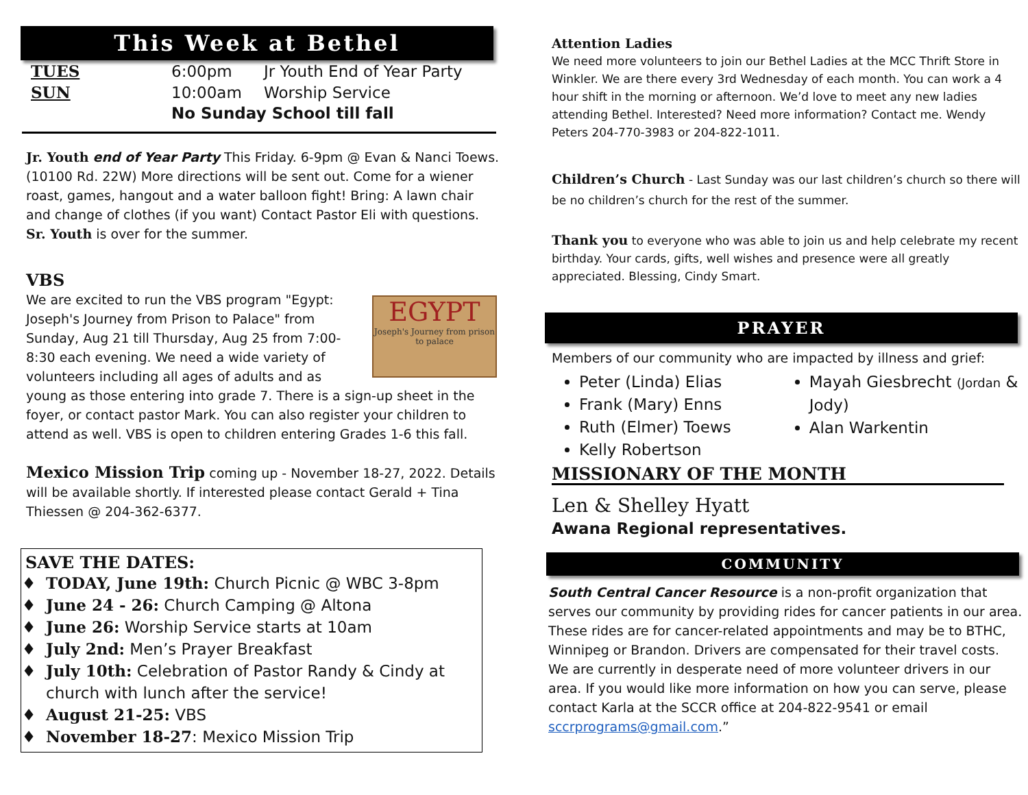This Week at Bethel
| TUES | 6:00pm | Jr Youth End of Year Party |
| SUN | 10:00am | Worship Service |
| | No Sunday School till fall | |
Jr. Youth end of Year Party This Friday. 6-9pm @ Evan & Nanci Toews. (10100 Rd. 22W) More directions will be sent out. Come for a wiener roast, games, hangout and a water balloon fight! Bring: A lawn chair and change of clothes (if you want) Contact Pastor Eli with questions.
Sr. Youth is over for the summer.
VBS
EGYPT
Joseph's Journey from prison to palace
We are excited to run the VBS program "Egypt: Joseph's Journey from Prison to Palace" from Sunday, Aug 21 till Thursday, Aug 25 from 7:00-8:30 each evening. We need a wide variety of volunteers including all ages of adults and as young as those entering into grade 7. There is a sign-up sheet in the foyer, or contact pastor Mark. You can also register your children to attend as well. VBS is open to children entering Grades 1-6 this fall.
Mexico Mission Trip coming up - November 18-27, 2022. Details will be available shortly. If interested please contact Gerald + Tina Thiessen @ 204-362-6377.
SAVE THE DATES:
TODAY, June 19th: Church Picnic @ WBC 3-8pm
June 24 - 26: Church Camping @ Altona
June 26: Worship Service starts at 10am
July 2nd: Men’s Prayer Breakfast
July 10th: Celebration of Pastor Randy & Cindy at church with lunch after the service!
August 21-25: VBS
November 18-27: Mexico Mission Trip
Attention Ladies
We need more volunteers to join our Bethel Ladies at the MCC Thrift Store in Winkler. We are there every 3rd Wednesday of each month. You can work a 4 hour shift in the morning or afternoon. We’d love to meet any new ladies attending Bethel. Interested? Need more information? Contact me. Wendy Peters 204-770-3983 or 204-822-1011.
Children’s Church - Last Sunday was our last children’s church so there will be no children’s church for the rest of the summer.
Thank you to everyone who was able to join us and help celebrate my recent birthday. Your cards, gifts, well wishes and presence were all greatly appreciated. Blessing, Cindy Smart.
PRAYER
Members of our community who are impacted by illness and grief:
Peter (Linda) Elias
Frank (Mary) Enns
Ruth (Elmer) Toews
Kelly Robertson
Mayah Giesbrecht (Jordan & Jody)
Alan Warkentin
MISSIONARY OF THE MONTH
Len & Shelley Hyatt
Awana Regional representatives.
COMMUNITY
South Central Cancer Resource is a non-profit organization that serves our community by providing rides for cancer patients in our area. These rides are for cancer-related appointments and may be to BTHC, Winnipeg or Brandon. Drivers are compensated for their travel costs.
We are currently in desperate need of more volunteer drivers in our area. If you would like more information on how you can serve, please contact Karla at the SCCR office at 204-822-9541 or email sccrprograms@gmail.com.”